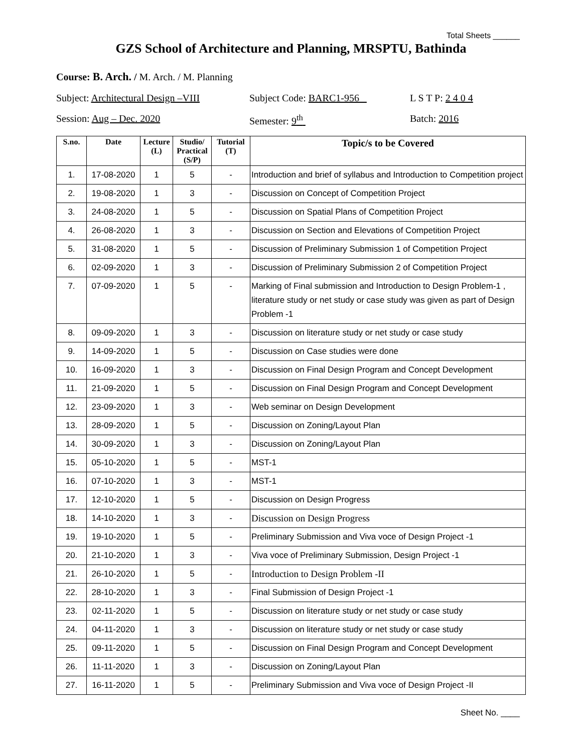Total Sheets ______
GZS School of Architecture and Planning, MRSPTU, Bathinda
Course: B. Arch. / M. Arch. / M. Planning
Subject: Architectural Design –VIII
Subject Code: BARC1-956 L S T P: 2 4 0 4
Session: Aug – Dec. 2020 Semester: 9<sup>th</sup> Batch: 2016
| S.no. | Date | Lecture (L) | Studio/ Practical (S/P) | Tutorial (T) | Topic/s to be Covered |
| --- | --- | --- | --- | --- | --- |
| 1. | 17-08-2020 | 1 | 5 | - | Introduction and brief of syllabus and Introduction to Competition project |
| 2. | 19-08-2020 | 1 | 3 | - | Discussion on Concept of Competition Project |
| 3. | 24-08-2020 | 1 | 5 | - | Discussion on Spatial Plans of Competition Project |
| 4. | 26-08-2020 | 1 | 3 | - | Discussion on Section and Elevations of Competition Project |
| 5. | 31-08-2020 | 1 | 5 | - | Discussion of Preliminary Submission 1 of Competition Project |
| 6. | 02-09-2020 | 1 | 3 | - | Discussion of Preliminary Submission 2 of Competition Project |
| 7. | 07-09-2020 | 1 | 5 | - | Marking of Final submission and Introduction to Design Problem-1 , literature study or net study or case study was given as part of Design Problem -1 |
| 8. | 09-09-2020 | 1 | 3 | - | Discussion on literature study or net study or case study |
| 9. | 14-09-2020 | 1 | 5 | - | Discussion on Case studies were done |
| 10. | 16-09-2020 | 1 | 3 | - | Discussion on Final Design Program and Concept Development |
| 11. | 21-09-2020 | 1 | 5 | - | Discussion on Final Design Program and Concept Development |
| 12. | 23-09-2020 | 1 | 3 | - | Web seminar on Design Development |
| 13. | 28-09-2020 | 1 | 5 | - | Discussion on Zoning/Layout Plan |
| 14. | 30-09-2020 | 1 | 3 | - | Discussion on Zoning/Layout Plan |
| 15. | 05-10-2020 | 1 | 5 | - | MST-1 |
| 16. | 07-10-2020 | 1 | 3 | - | MST-1 |
| 17. | 12-10-2020 | 1 | 5 | - | Discussion on Design Progress |
| 18. | 14-10-2020 | 1 | 3 | - | Discussion on Design Progress |
| 19. | 19-10-2020 | 1 | 5 | - | Preliminary Submission and Viva voce of Design Project -1 |
| 20. | 21-10-2020 | 1 | 3 | - | Viva voce of Preliminary Submission, Design Project -1 |
| 21. | 26-10-2020 | 1 | 5 | - | Introduction to Design Problem -II |
| 22. | 28-10-2020 | 1 | 3 | - | Final Submission of Design Project -1 |
| 23. | 02-11-2020 | 1 | 5 | - | Discussion on literature study or net study or case study |
| 24. | 04-11-2020 | 1 | 3 | - | Discussion on literature study or net study or case study |
| 25. | 09-11-2020 | 1 | 5 | - | Discussion on Final Design Program and Concept Development |
| 26. | 11-11-2020 | 1 | 3 | - | Discussion on Zoning/Layout Plan |
| 27. | 16-11-2020 | 1 | 5 | - | Preliminary Submission and Viva voce of Design Project -II |
Sheet No. ____